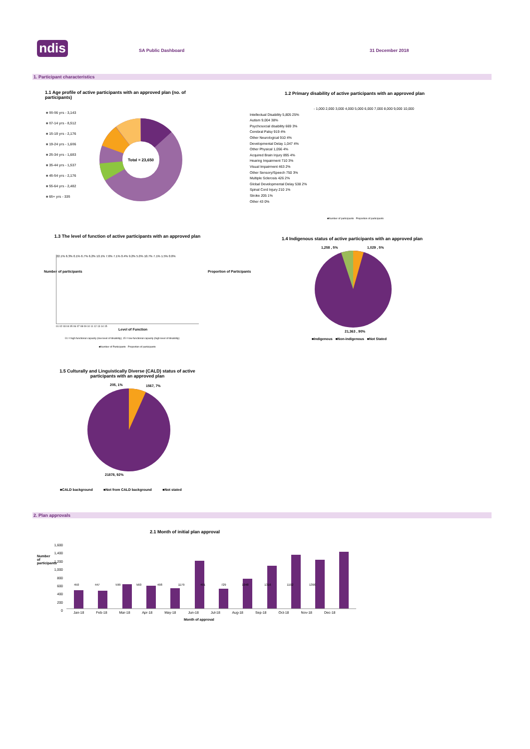ndis
SA Public Dashboard 31 December 2018
1. Participant characteristics
1.1 Age profile of active participants with an approved plan (no. of participants)
■ 00-06 yrs - 3,143
■ 07-14 yrs - 8,512
■ 15-18 yrs - 2,176
■ 19-24 yrs - 1,606
■ 25-34 yrs - 1,683
■ 35-44 yrs - 1,537
■ 45-54 yrs - 2,176
■ 55-64 yrs - 2,482
■ 65+ yrs - 335
Total = 23,650
1.2 Primary disability of active participants with an approved plan
- 1,000 2,000 3,000 4,000 5,000 6,000 7,000 8,000 9,000 10,000
Intellectual Disability 5,805 25%
Autism 9,004 38%
Psychosocial disability 669 3%
Cerebral Palsy 919 4%
Other Neurological 910 4%
Developmental Delay 1,047 4%
Other Physical 1,056 4%
Acquired Brain Injury 895 4%
Hearing Impairment 710 3%
Visual Impairment 463 2%
Other Sensory/Speech 750 3%
Multiple Sclerosis 426 2%
Global Developmental Delay 538 2%
Spinal Cord Injury 210 1%
Stroke 205 1%
Other 43 0%
■Number of participants Proportion of participants
1.3 The level of function of active participants with an approved plan
22.1% 6.3% 0.1% 6.7% 6.2% 10.1% 7.6% 7.1% 0.4% 9.2% 5.0% 10.7% 7.1% 1.5% 0.0%
01 02 03 04 05 06 07 08 09 10 11 12 13 14 15
Level of Function
Number of participants Proportion of Participants
01 = high functional capacity (low level of disability); 15 = low functional capacity (high level of disability)
■Number of Participants Proportion of participants
1.4 Indigenous status of active participants with an approved plan
1,258 , 5% 1,029 , 5%
21,363 , 90%
■Indigenous ■Non-indigenous ■Not Stated
1.5 Culturally and Linguistically Diverse (CALD) status of active participants with an approved plan
205, 1% 1567, 7%
21878, 92%
■CALD background ■Not from CALD background ■Not stated
2. Plan approvals
2.1 Month of initial plan approval
Number of participants
1,600
1,400
1,200
1,000
800
600
400
200
0
450 447 599 560 498 1179 491 729 1048 1316 1192 1390
Jan-18 Feb-18 Mar-18 Apr-18 May-18 Jun-18 Jul-18 Aug-18 Sep-18 Oct-18 Nov-18 Dec-18
Month of approval